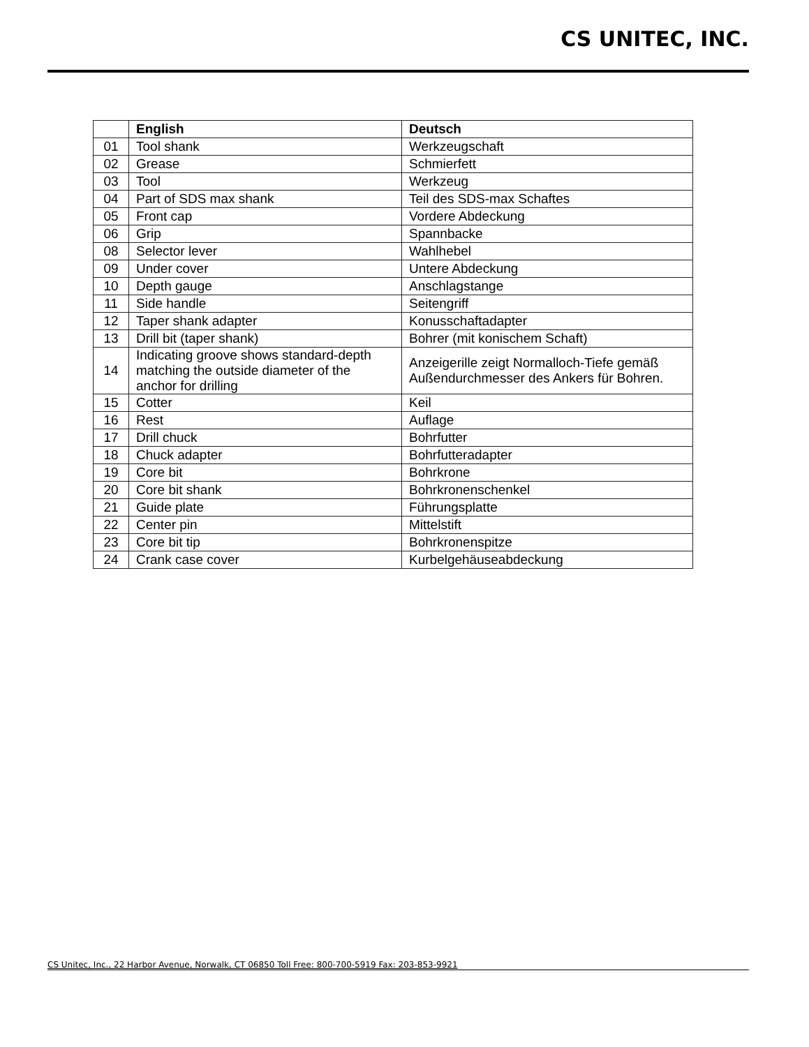CS UNITEC, INC.
| | English | Deutsch |
| --- | --- | --- |
| 01 | Tool shank | Werkzeugschaft |
| 02 | Grease | Schmierfett |
| 03 | Tool | Werkzeug |
| 04 | Part of SDS max shank | Teil des SDS-max Schaftes |
| 05 | Front cap | Vordere Abdeckung |
| 06 | Grip | Spannbacke |
| 08 | Selector lever | Wahlhebel |
| 09 | Under cover | Untere Abdeckung |
| 10 | Depth gauge | Anschlagstange |
| 11 | Side handle | Seitengriff |
| 12 | Taper shank adapter | Konusschaftadapter |
| 13 | Drill bit (taper shank) | Bohrer (mit konischem Schaft) |
| 14 | Indicating groove shows standard-depth matching the outside diameter of the anchor for drilling | Anzeigerille zeigt Normalloch-Tiefe gemäß Außendurchmesser des Ankers für Bohren. |
| 15 | Cotter | Keil |
| 16 | Rest | Auflage |
| 17 | Drill chuck | Bohrfutter |
| 18 | Chuck adapter | Bohrfutteradapter |
| 19 | Core bit | Bohrkrone |
| 20 | Core bit shank | Bohrkronenschenkel |
| 21 | Guide plate | Führungsplatte |
| 22 | Center pin | Mittelstift |
| 23 | Core bit tip | Bohrkronenspitze |
| 24 | Crank case cover | Kurbelgehäuseabdeckung |
CS Unitec, Inc., 22 Harbor Avenue, Norwalk, CT 06850 Toll Free: 800-700-5919 Fax: 203-853-9921